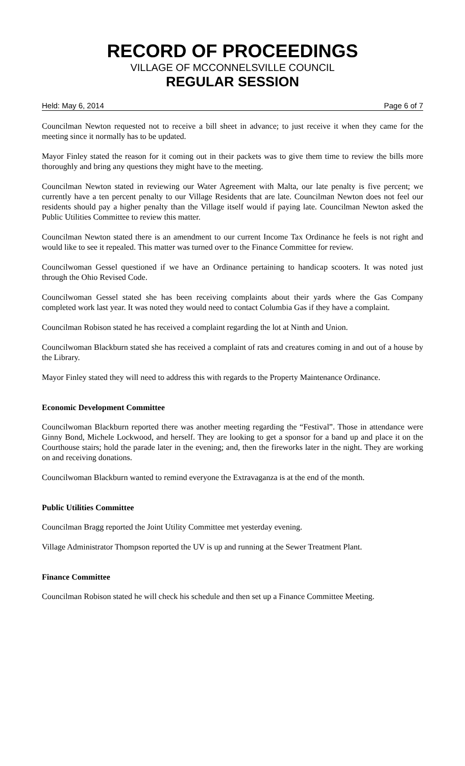RECORD OF PROCEEDINGS
VILLAGE OF MCCONNELSVILLE COUNCIL
REGULAR SESSION
Held: May 6, 2014 Page 6 of 7
Councilman Newton requested not to receive a bill sheet in advance; to just receive it when they came for the meeting since it normally has to be updated.
Mayor Finley stated the reason for it coming out in their packets was to give them time to review the bills more thoroughly and bring any questions they might have to the meeting.
Councilman Newton stated in reviewing our Water Agreement with Malta, our late penalty is five percent; we currently have a ten percent penalty to our Village Residents that are late. Councilman Newton does not feel our residents should pay a higher penalty than the Village itself would if paying late. Councilman Newton asked the Public Utilities Committee to review this matter.
Councilman Newton stated there is an amendment to our current Income Tax Ordinance he feels is not right and would like to see it repealed. This matter was turned over to the Finance Committee for review.
Councilwoman Gessel questioned if we have an Ordinance pertaining to handicap scooters. It was noted just through the Ohio Revised Code.
Councilwoman Gessel stated she has been receiving complaints about their yards where the Gas Company completed work last year. It was noted they would need to contact Columbia Gas if they have a complaint.
Councilman Robison stated he has received a complaint regarding the lot at Ninth and Union.
Councilwoman Blackburn stated she has received a complaint of rats and creatures coming in and out of a house by the Library.
Mayor Finley stated they will need to address this with regards to the Property Maintenance Ordinance.
Economic Development Committee
Councilwoman Blackburn reported there was another meeting regarding the “Festival”. Those in attendance were Ginny Bond, Michele Lockwood, and herself. They are looking to get a sponsor for a band up and place it on the Courthouse stairs; hold the parade later in the evening; and, then the fireworks later in the night. They are working on and receiving donations.
Councilwoman Blackburn wanted to remind everyone the Extravaganza is at the end of the month.
Public Utilities Committee
Councilman Bragg reported the Joint Utility Committee met yesterday evening.
Village Administrator Thompson reported the UV is up and running at the Sewer Treatment Plant.
Finance Committee
Councilman Robison stated he will check his schedule and then set up a Finance Committee Meeting.